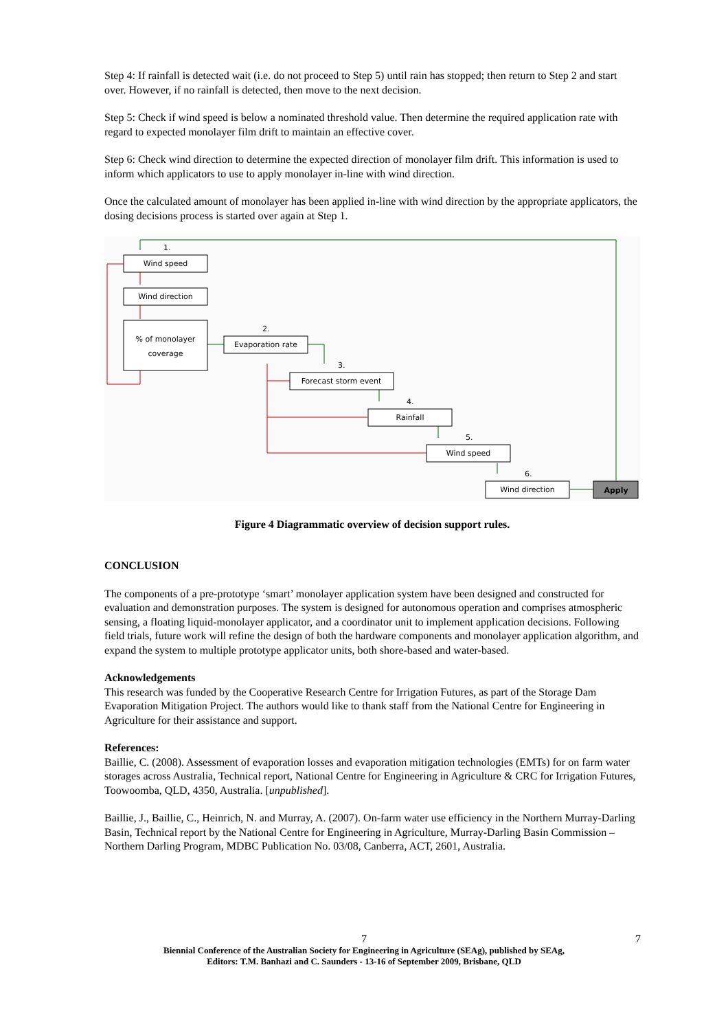Step 4: If rainfall is detected wait (i.e. do not proceed to Step 5) until rain has stopped; then return to Step 2 and start over. However, if no rainfall is detected, then move to the next decision.
Step 5: Check if wind speed is below a nominated threshold value. Then determine the required application rate with regard to expected monolayer film drift to maintain an effective cover.
Step 6: Check wind direction to determine the expected direction of monolayer film drift. This information is used to inform which applicators to use to apply monolayer in-line with wind direction.
Once the calculated amount of monolayer has been applied in-line with wind direction by the appropriate applicators, the dosing decisions process is started over again at Step 1.
Wind speed
1.
Wind direction
% of monolayer
coverage
Evaporation rate
2.
Forecast storm event
3.
Rainfall
4.
Wind speed
5.
Wind direction
6.
Apply
Figure 4 Diagrammatic overview of decision support rules.
CONCLUSION
The components of a pre-prototype ‘smart’ monolayer application system have been designed and constructed for evaluation and demonstration purposes. The system is designed for autonomous operation and comprises atmospheric sensing, a floating liquid-monolayer applicator, and a coordinator unit to implement application decisions. Following field trials, future work will refine the design of both the hardware components and monolayer application algorithm, and expand the system to multiple prototype applicator units, both shore-based and water-based.
Acknowledgements
This research was funded by the Cooperative Research Centre for Irrigation Futures, as part of the Storage Dam Evaporation Mitigation Project. The authors would like to thank staff from the National Centre for Engineering in Agriculture for their assistance and support.
References:
Baillie, C. (2008). Assessment of evaporation losses and evaporation mitigation technologies (EMTs) for on farm water storages across Australia, Technical report, National Centre for Engineering in Agriculture & CRC for Irrigation Futures, Toowoomba, QLD, 4350, Australia. [unpublished].
Baillie, J., Baillie, C., Heinrich, N. and Murray, A. (2007). On-farm water use efficiency in the Northern Murray-Darling Basin, Technical report by the National Centre for Engineering in Agriculture, Murray-Darling Basin Commission – Northern Darling Program, MDBC Publication No. 03/08, Canberra, ACT, 2601, Australia.
7
Biennial Conference of the Australian Society for Engineering in Agriculture (SEAg), published by SEAg,
Editors: T.M. Banhazi and C. Saunders - 13-16 of September 2009, Brisbane, QLD
7